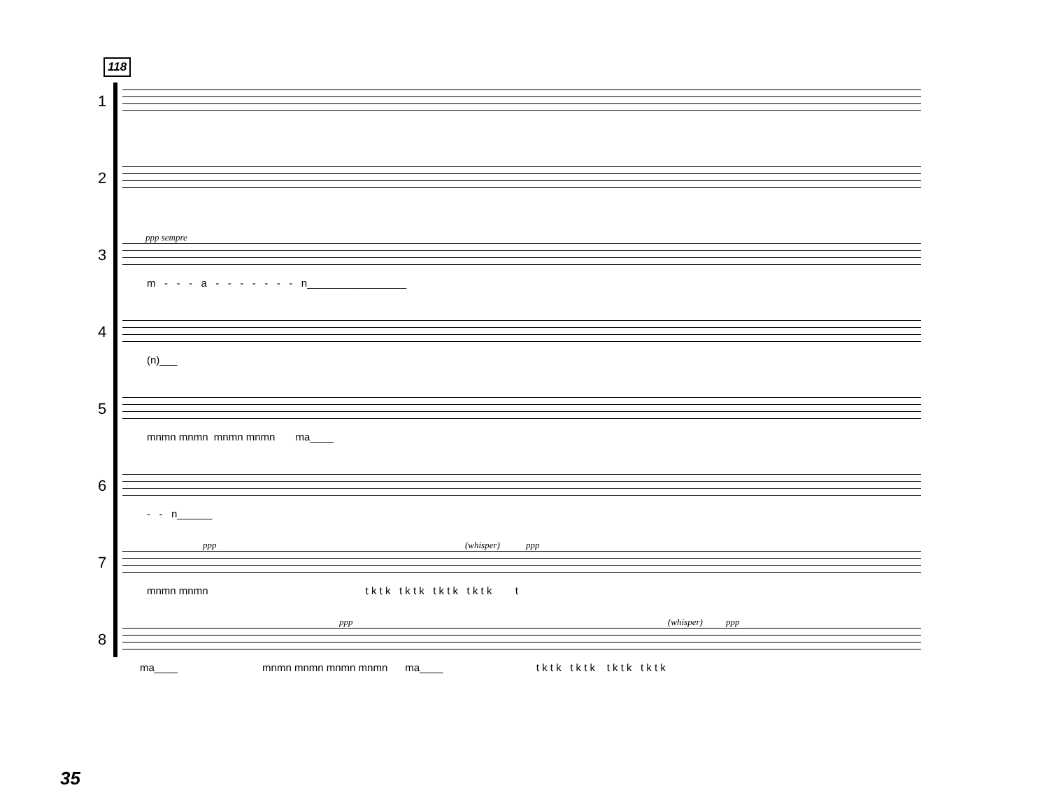118
1
2
3
ppp sempre
m - - - a - - - - - - - n_________________
4
(n)___
5
mnmn mnmn mnmn mnmn ma____
6
- - n______
7
ppp (whisper) ppp
mnmn mnmn t k t k t k t k t k t k t k t k t
8
ppp (whisper) ppp
ma____ mnmn mnmn mnmn mnmn ma____ t k t k t k t k t k t k t k t k
35